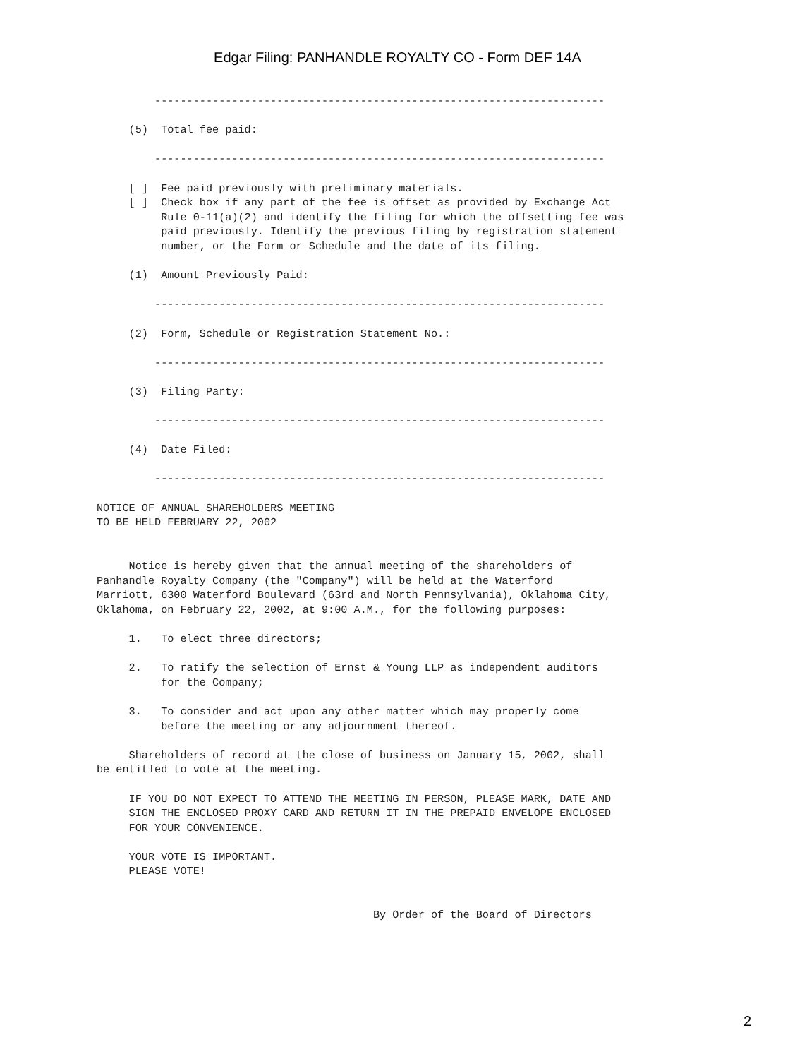Edgar Filing: PANHANDLE ROYALTY CO - Form DEF 14A
         ----------------------------------------------------------------------

     (5)  Total fee paid:

         ----------------------------------------------------------------------

     [ ]  Fee paid previously with preliminary materials.
     [ ]  Check box if any part of the fee is offset as provided by Exchange Act
          Rule 0-11(a)(2) and identify the filing for which the offsetting fee was
          paid previously. Identify the previous filing by registration statement
          number, or the Form or Schedule and the date of its filing.

     (1)  Amount Previously Paid:

         ----------------------------------------------------------------------

     (2)  Form, Schedule or Registration Statement No.:

         ----------------------------------------------------------------------

     (3)  Filing Party:

         ----------------------------------------------------------------------

     (4)  Date Filed:

         ----------------------------------------------------------------------

NOTICE OF ANNUAL SHAREHOLDERS MEETING
TO BE HELD FEBRUARY 22, 2002


     Notice is hereby given that the annual meeting of the shareholders of
Panhandle Royalty Company (the "Company") will be held at the Waterford
Marriott, 6300 Waterford Boulevard (63rd and North Pennsylvania), Oklahoma City,
Oklahoma, on February 22, 2002, at 9:00 A.M., for the following purposes:

     1.   To elect three directors;

     2.   To ratify the selection of Ernst & Young LLP as independent auditors
          for the Company;

     3.   To consider and act upon any other matter which may properly come
          before the meeting or any adjournment thereof.

     Shareholders of record at the close of business on January 15, 2002, shall
be entitled to vote at the meeting.

     IF YOU DO NOT EXPECT TO ATTEND THE MEETING IN PERSON, PLEASE MARK, DATE AND
     SIGN THE ENCLOSED PROXY CARD AND RETURN IT IN THE PREPAID ENVELOPE ENCLOSED
     FOR YOUR CONVENIENCE.

     YOUR VOTE IS IMPORTANT.
     PLEASE VOTE!


                                           By Order of the Board of Directors
2